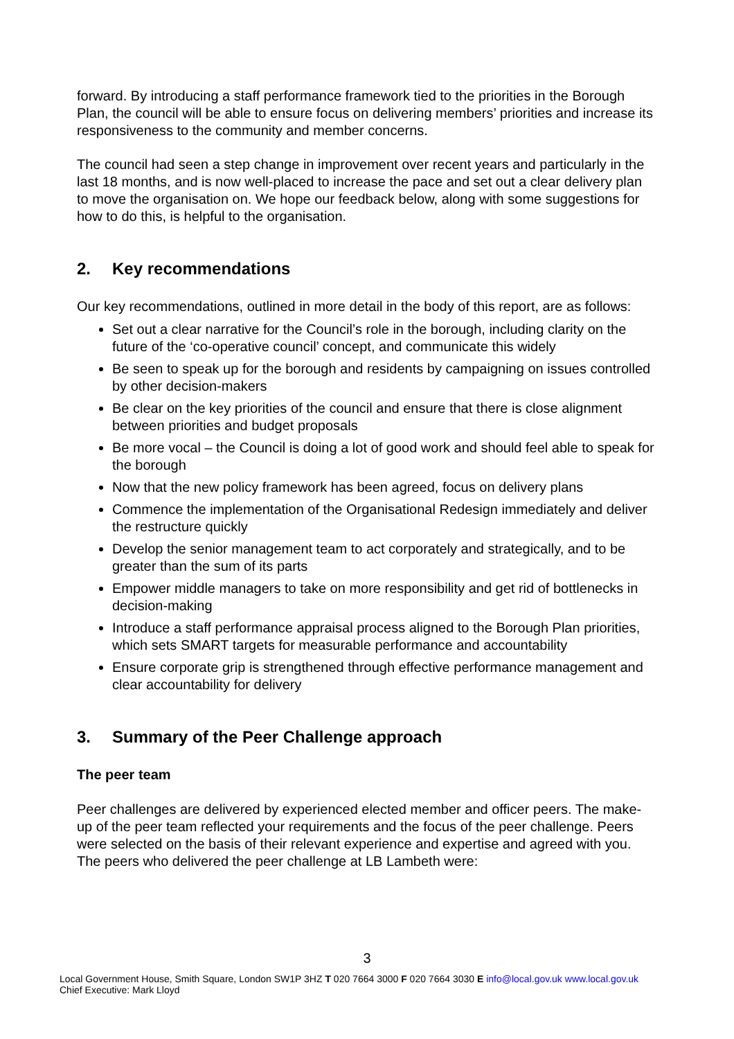forward. By introducing a staff performance framework tied to the priorities in the Borough Plan, the council will be able to ensure focus on delivering members’ priorities and increase its responsiveness to the community and member concerns.
The council had seen a step change in improvement over recent years and particularly in the last 18 months, and is now well-placed to increase the pace and set out a clear delivery plan to move the organisation on. We hope our feedback below, along with some suggestions for how to do this, is helpful to the organisation.
2. Key recommendations
Our key recommendations, outlined in more detail in the body of this report, are as follows:
Set out a clear narrative for the Council’s role in the borough, including clarity on the future of the ‘co-operative council’ concept, and communicate this widely
Be seen to speak up for the borough and residents by campaigning on issues controlled by other decision-makers
Be clear on the key priorities of the council and ensure that there is close alignment between priorities and budget proposals
Be more vocal – the Council is doing a lot of good work and should feel able to speak for the borough
Now that the new policy framework has been agreed, focus on delivery plans
Commence the implementation of the Organisational Redesign immediately and deliver the restructure quickly
Develop the senior management team to act corporately and strategically, and to be greater than the sum of its parts
Empower middle managers to take on more responsibility and get rid of bottlenecks in decision-making
Introduce a staff performance appraisal process aligned to the Borough Plan priorities, which sets SMART targets for measurable performance and accountability
Ensure corporate grip is strengthened through effective performance management and clear accountability for delivery
3. Summary of the Peer Challenge approach
The peer team
Peer challenges are delivered by experienced elected member and officer peers. The make-up of the peer team reflected your requirements and the focus of the peer challenge. Peers were selected on the basis of their relevant experience and expertise and agreed with you. The peers who delivered the peer challenge at LB Lambeth were:
3
Local Government House, Smith Square, London SW1P 3HZ T 020 7664 3000 F 020 7664 3030 E info@local.gov.uk www.local.gov.uk
Chief Executive: Mark Lloyd